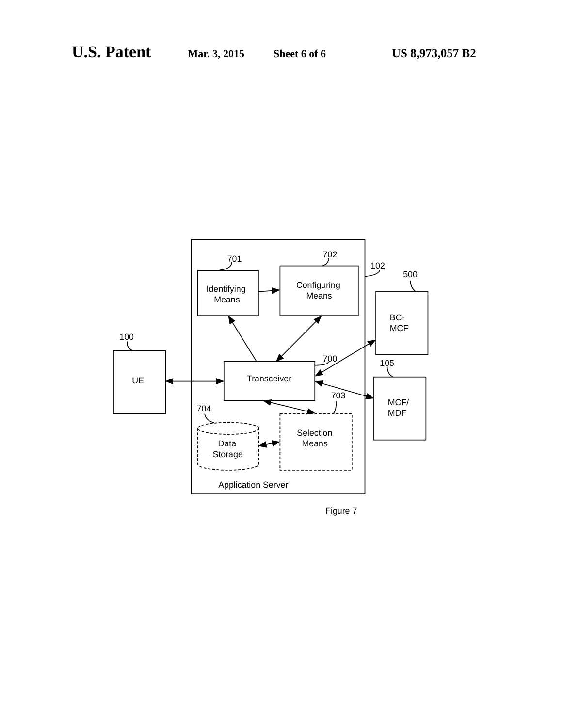U.S. Patent Mar. 3, 2015 Sheet 6 of 6 US 8,973,057 B2
701
702
102
500
Identifying
Means
Configuring
Means
100
BC-
MCF
700
105
UE
Transceiver
703
MCF/
MDF
704
Selection
Means
Data
Storage
Application Server
Figure 7